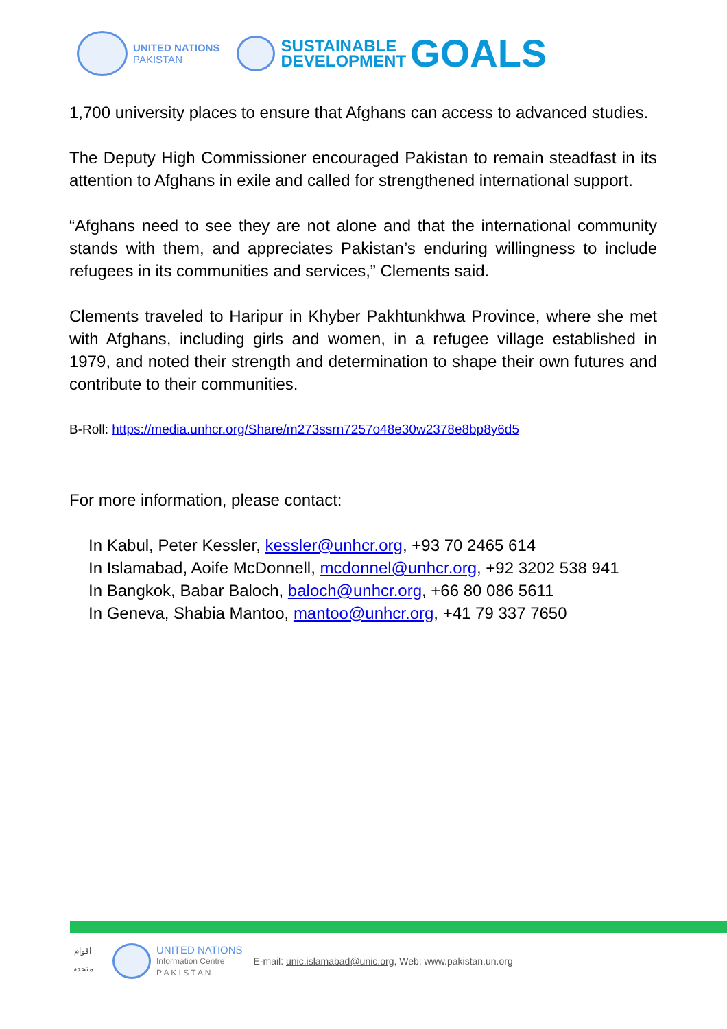UNITED NATIONS
PAKISTAN
SUSTAINABLE
DEVELOPMENT
GOALS
1,700 university places to ensure that Afghans can access to advanced studies.
The Deputy High Commissioner encouraged Pakistan to remain steadfast in its attention to Afghans in exile and called for strengthened international support.
“Afghans need to see they are not alone and that the international community stands with them, and appreciates Pakistan’s enduring willingness to include refugees in its communities and services,” Clements said.
Clements traveled to Haripur in Khyber Pakhtunkhwa Province, where she met with Afghans, including girls and women, in a refugee village established in 1979, and noted their strength and determination to shape their own futures and contribute to their communities.
B-Roll: https://media.unhcr.org/Share/m273ssrn7257o48e30w2378e8bp8y6d5
For more information, please contact:
In Kabul, Peter Kessler, kessler@unhcr.org, +93 70 2465 614
In Islamabad, Aoife McDonnell, mcdonnel@unhcr.org, +92 3202 538 941
In Bangkok, Babar Baloch, baloch@unhcr.org, +66 80 086 5611
In Geneva, Shabia Mantoo, mantoo@unhcr.org, +41 79 337 7650
اقوام متحدہ
UNITED NATIONS
Information Centre
P A K I S T A N
E-mail: unic.islamabad@unic.org, Web: www.pakistan.un.org